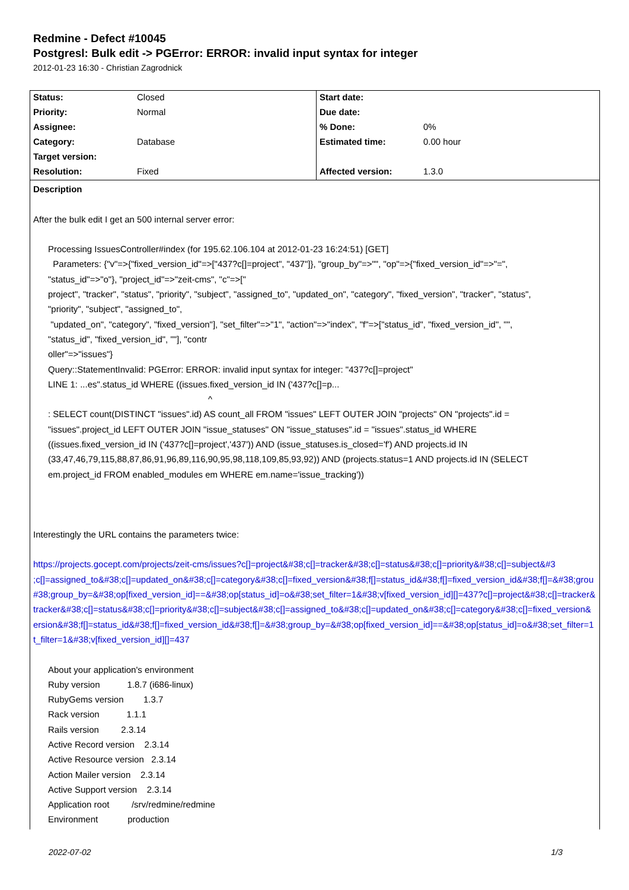Redmine - Defect #10045
Postgresl: Bulk edit -> PGError: ERROR: invalid input syntax for integer
2012-01-23 16:30 - Christian Zagrodnick
| Status: | Closed | Start date: | |
| Priority: | Normal | Due date: | |
| Assignee: | | % Done: | 0% |
| Category: | Database | Estimated time: | 0.00 hour |
| Target version: | | | |
| Resolution: | Fixed | Affected version: | 1.3.0 |
Description
After the bulk edit I get an 500 internal server error:
Processing IssuesController#index (for 195.62.106.104 at 2012-01-23 16:24:51) [GET]
Parameters: {"v"=>{"fixed_version_id"=>["437?c[]=project", "437"]}, "group_by"=>"", "op"=>{"fixed_version_id"=>"=",
"status_id"=>"o"}, "project_id"=>"zeit-cms", "c"=>["
project", "tracker", "status", "priority", "subject", "assigned_to", "updated_on", "category", "fixed_version", "tracker", "status",
"priority", "subject", "assigned_to",
"updated_on", "category", "fixed_version"], "set_filter"=>"1", "action"=>"index", "f"=>["status_id", "fixed_version_id", "",
"status_id", "fixed_version_id", ""], "contr
oller"=>"issues"}
Query::StatementInvalid: PGError: ERROR: invalid input syntax for integer: "437?c[]=project"
LINE 1: ...es".status_id WHERE ((issues.fixed_version_id IN ('437?c[]=p...
^
: SELECT count(DISTINCT "issues".id) AS count_all FROM "issues" LEFT OUTER JOIN "projects" ON "projects".id =
"issues".project_id LEFT OUTER JOIN "issue_statuses" ON "issue_statuses".id = "issues".status_id WHERE
((issues.fixed_version_id IN ('437?c[]=project','437')) AND (issue_statuses.is_closed='f') AND projects.id IN
(33,47,46,79,115,88,87,86,91,96,89,116,90,95,98,118,109,85,93,92)) AND (projects.status=1 AND projects.id IN (SELECT
em.project_id FROM enabled_modules em WHERE em.name='issue_tracking'))
Interestingly the URL contains the parameters twice:
https://projects.gocept.com/projects/zeit-cms/issues?c[]=project&#38;c[]=tracker&#38;c[]=status&#38;c[]=priority&#38;c[]=subject&#3
;c[]=assigned_to&#38;c[]=updated_on&#38;c[]=category&#38;c[]=fixed_version&#38;f[]=status_id&#38;f[]=fixed_version_id&#38;f[]=&#38;grou
#38;group_by=&#38;op[fixed_version_id]==&#38;op[status_id]=o&#38;set_filter=1&#38;v[fixed_version_id][]=437?c[]=project&#38;c[]=tracker&
tracker&#38;c[]=status&#38;c[]=priority&#38;c[]=subject&#38;c[]=assigned_to&#38;c[]=updated_on&#38;c[]=category&#38;c[]=fixed_version&
ersion&#38;f[]=status_id&#38;f[]=fixed_version_id&#38;f[]=&#38;group_by=&#38;op[fixed_version_id]==&#38;op[status_id]=o&#38;set_filter=1
t_filter=1&#38;v[fixed_version_id][]=437
About your application's environment
Ruby version 1.8.7 (i686-linux)
RubyGems version 1.3.7
Rack version 1.1.1
Rails version 2.3.14
Active Record version 2.3.14
Active Resource version 2.3.14
Action Mailer version 2.3.14
Active Support version 2.3.14
Application root /srv/redmine/redmine
Environment production
2022-07-02 1/3